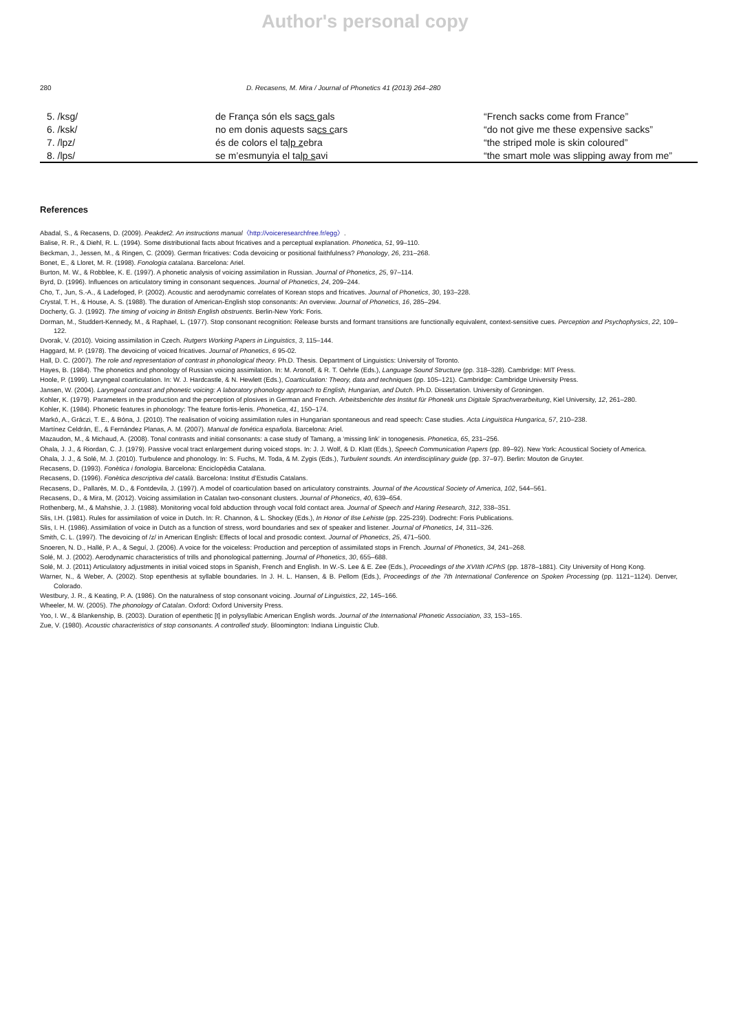Author's personal copy
280 D. Recasens, M. Mira / Journal of Phonetics 41 (2013) 264–280
| 5. /ksg/ | de França són els sa cs g als | “French sacks come from France” |
| 6. /ksk/ | no em donis aquests sa cs c ars | “do not give me these expensive sacks” |
| 7. /lpz/ | és de colors el ta lp z ebra | “the striped mole is skin coloured” |
| 8. /lps/ | se m’esmunyia el ta lp s avi | “the smart mole was slipping away from me” |
References
Abadal, S., & Recasens, D. (2009). Peakdet2. An instructions manual〈http://voiceresearchfree.fr/egg〉.
Balise, R. R., & Diehl, R. L. (1994). Some distributional facts about fricatives and a perceptual explanation. Phonetica, 51, 99–110.
Beckman, J., Jessen, M., & Ringen, C. (2009). German fricatives: Coda devoicing or positional faithfulness? Phonology, 26, 231–268.
Bonet, E., & Lloret, M. R. (1998). Fonologia catalana. Barcelona: Ariel.
Burton, M. W., & Robblee, K. E. (1997). A phonetic analysis of voicing assimilation in Russian. Journal of Phonetics, 25, 97–114.
Byrd, D. (1996). Influences on articulatory timing in consonant sequences. Journal of Phonetics, 24, 209–244.
Cho, T., Jun, S.-A., & Ladefoged, P. (2002). Acoustic and aerodynamic correlates of Korean stops and fricatives. Journal of Phonetics, 30, 193–228.
Crystal, T. H., & House, A. S. (1988). The duration of American-English stop consonants: An overview. Journal of Phonetics, 16, 285–294.
Docherty, G. J. (1992). The timing of voicing in British English obstruents. Berlin-New York: Foris.
Dorman, M., Studdert-Kennedy, M., & Raphael, L. (1977). Stop consonant recognition: Release bursts and formant transitions are functionally equivalent, context-sensitive cues. Perception and Psychophysics, 22, 109–122.
Dvorak, V. (2010). Voicing assimilation in Czech. Rutgers Working Papers in Linguistics, 3, 115–144.
Haggard, M. P. (1978). The devoicing of voiced fricatives. Journal of Phonetics, 6 95-02.
Hall, D. C. (2007). The role and representation of contrast in phonological theory. Ph.D. Thesis. Department of Linguistics: University of Toronto.
Hayes, B. (1984). The phonetics and phonology of Russian voicing assimilation. In: M. Aronoff, & R. T. Oehrle (Eds.), Language Sound Structure (pp. 318–328). Cambridge: MIT Press.
Hoole, P. (1999). Laryngeal coarticulation. In: W. J. Hardcastle, & N. Hewlett (Eds.), Coarticulation: Theory, data and techniques (pp. 105–121). Cambridge: Cambridge University Press.
Jansen, W. (2004). Laryngeal contrast and phonetic voicing: A laboratory phonology approach to English, Hungarian, and Dutch. Ph.D. Dissertation. University of Groningen.
Kohler, K. (1979). Parameters in the production and the perception of plosives in German and French. Arbeitsberichte des Institut für Phonetik uns Digitale Sprachverarbeitung, Kiel University, 12, 261–280.
Kohler, K. (1984). Phonetic features in phonology: The feature fortis-lenis. Phonetica, 41, 150–174.
Markó, A., Gráczi, T. E., & Bóna, J. (2010). The realisation of voicing assimilation rules in Hungarian spontaneous and read speech: Case studies. Acta Linguistica Hungarica, 57, 210–238.
Martínez Celdrán, E., & Fernández Planas, A. M. (2007). Manual de fonética española. Barcelona: Ariel.
Mazaudon, M., & Michaud, A. (2008). Tonal contrasts and initial consonants: a case study of Tamang, a ‘missing link’ in tonogenesis. Phonetica, 65, 231–256.
Ohala, J. J., & Riordan, C. J. (1979). Passive vocal tract enlargement during voiced stops. In: J. J. Wolf, & D. Klatt (Eds.), Speech Communication Papers (pp. 89–92). New York: Acoustical Society of America.
Ohala, J. J., & Solé, M. J. (2010). Turbulence and phonology. In: S. Fuchs, M. Toda, & M. Zygis (Eds.), Turbulent sounds. An interdisciplinary guide (pp. 37–97). Berlin: Mouton de Gruyter.
Recasens, D. (1993). Fonètica i fonologia. Barcelona: Enciclopèdia Catalana.
Recasens, D. (1996). Fonètica descriptiva del català. Barcelona: Institut d’Estudis Catalans.
Recasens, D., Pallarès, M. D., & Fontdevila, J. (1997). A model of coarticulation based on articulatory constraints. Journal of the Acoustical Society of America, 102, 544–561.
Recasens, D., & Mira, M. (2012). Voicing assimilation in Catalan two-consonant clusters. Journal of Phonetics, 40, 639–654.
Rothenberg, M., & Mahshie, J. J. (1988). Monitoring vocal fold abduction through vocal fold contact area. Journal of Speech and Haring Research, 312, 338–351.
Slis, I.H. (1981). Rules for assimilation of voice in Dutch. In: R. Channon, & L. Shockey (Eds.), In Honor of Ilse Lehiste (pp. 225-239). Dodrecht: Foris Publications.
Slis, I. H. (1986). Assimilation of voice in Dutch as a function of stress, word boundaries and sex of speaker and listener. Journal of Phonetics, 14, 311–326.
Smith, C. L. (1997). The devoicing of /z/ in American English: Effects of local and prosodic context. Journal of Phonetics, 25, 471–500.
Snoeren, N. D., Hallé, P. A., & Seguí, J. (2006). A voice for the voiceless: Production and perception of assimilated stops in French. Journal of Phonetics, 34, 241–268.
Solé, M. J. (2002). Aerodynamic characteristics of trills and phonological patterning. Journal of Phonetics, 30, 655–688.
Solé, M. J. (2011) Articulatory adjustments in initial voiced stops in Spanish, French and English. In W.-S. Lee & E. Zee (Eds.), Proceedings of the XVIIth ICPhS (pp. 1878–1881). City University of Hong Kong.
Warner, N., & Weber, A. (2002). Stop epenthesis at syllable boundaries. In J. H. L. Hansen, & B. Pellom (Eds.), Proceedings of the 7th International Conference on Spoken Processing (pp. 1121−1124). Denver, Colorado.
Westbury, J. R., & Keating, P. A. (1986). On the naturalness of stop consonant voicing. Journal of Linguistics, 22, 145–166.
Wheeler, M. W. (2005). The phonology of Catalan. Oxford: Oxford University Press.
Yoo, I. W., & Blankenship, B. (2003). Duration of epenthetic [t] in polysyllabic American English words. Journal of the International Phonetic Association, 33, 153–165.
Zue, V. (1980). Acoustic characteristics of stop consonants. A controlled study. Bloomington: Indiana Linguistic Club.